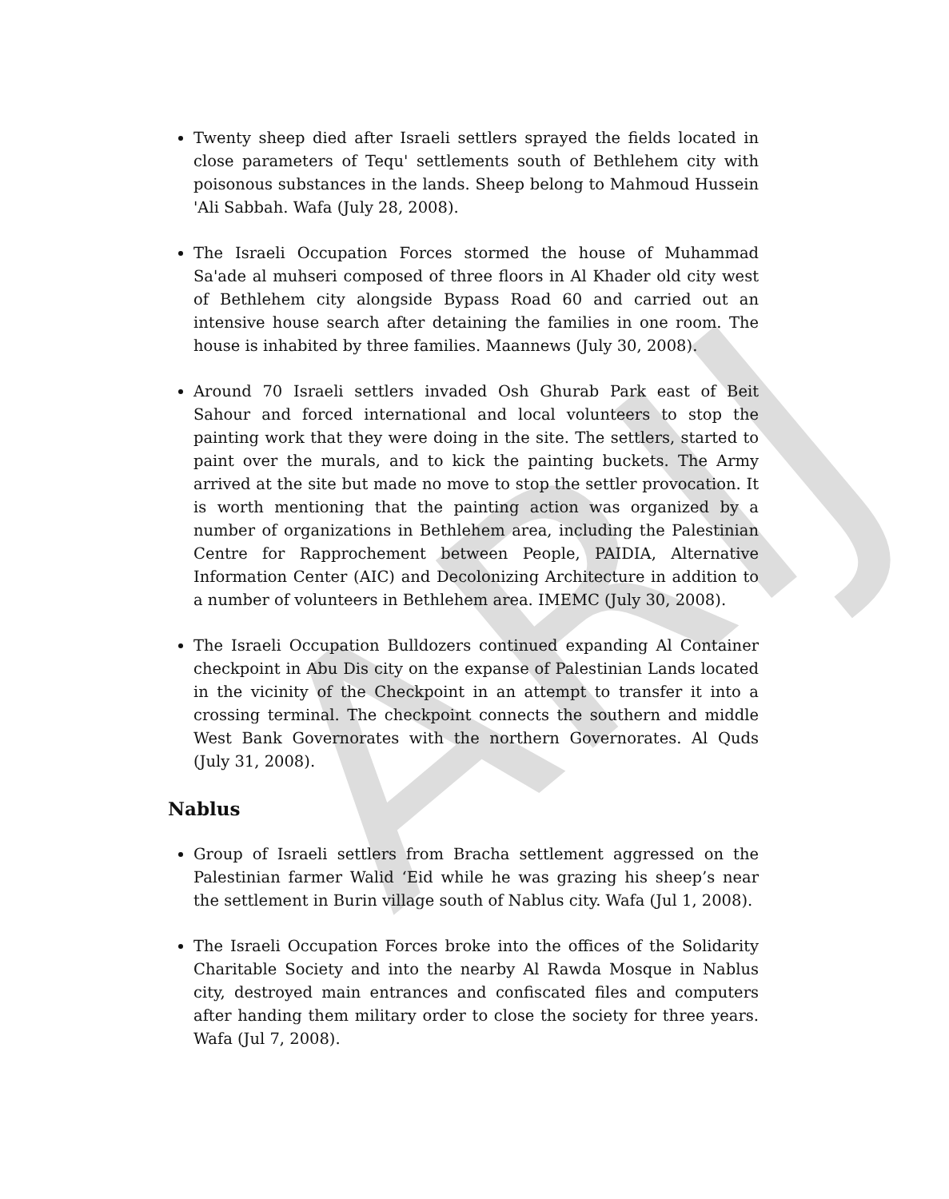ARIJ
Twenty sheep died after Israeli settlers sprayed the fields located in close parameters of Tequ' settlements south of Bethlehem city with poisonous substances in the lands. Sheep belong to Mahmoud Hussein 'Ali Sabbah. Wafa (July 28, 2008).
The Israeli Occupation Forces stormed the house of Muhammad Sa'ade al muhseri composed of three floors in Al Khader old city west of Bethlehem city alongside Bypass Road 60 and carried out an intensive house search after detaining the families in one room. The house is inhabited by three families. Maannews (July 30, 2008).
Around 70 Israeli settlers invaded Osh Ghurab Park east of Beit Sahour and forced international and local volunteers to stop the painting work that they were doing in the site. The settlers, started to paint over the murals, and to kick the painting buckets. The Army arrived at the site but made no move to stop the settler provocation. It is worth mentioning that the painting action was organized by a number of organizations in Bethlehem area, including the Palestinian Centre for Rapprochement between People, PAIDIA, Alternative Information Center (AIC) and Decolonizing Architecture in addition to a number of volunteers in Bethlehem area. IMEMC (July 30, 2008).
The Israeli Occupation Bulldozers continued expanding Al Container checkpoint in Abu Dis city on the expanse of Palestinian Lands located in the vicinity of the Checkpoint in an attempt to transfer it into a crossing terminal. The checkpoint connects the southern and middle West Bank Governorates with the northern Governorates. Al Quds (July 31, 2008).
Nablus
Group of Israeli settlers from Bracha settlement aggressed on the Palestinian farmer Walid ‘Eid while he was grazing his sheep’s near the settlement in Burin village south of Nablus city. Wafa (Jul 1, 2008).
The Israeli Occupation Forces broke into the offices of the Solidarity Charitable Society and into the nearby Al Rawda Mosque in Nablus city, destroyed main entrances and confiscated files and computers after handing them military order to close the society for three years. Wafa (Jul 7, 2008).